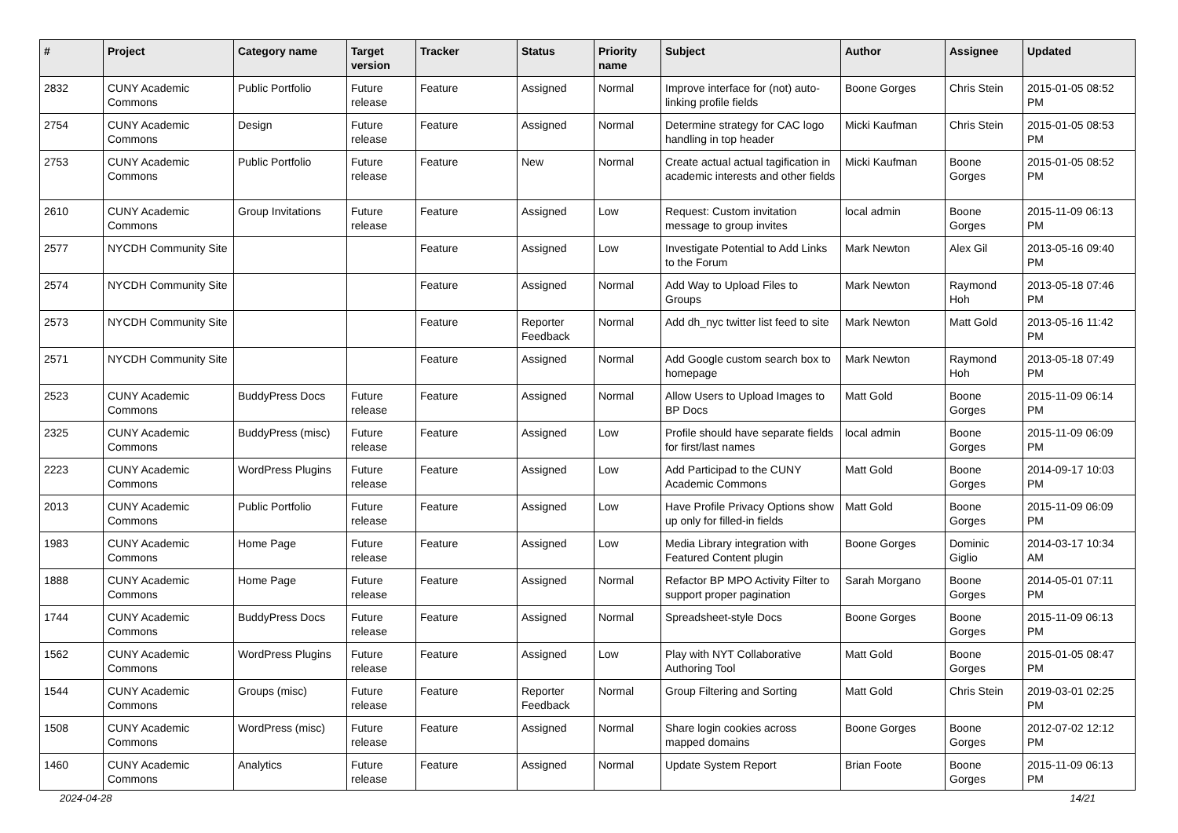| # | Project | Category name | Target version | Tracker | Status | Priority name | Subject | Author | Assignee | Updated |
| --- | --- | --- | --- | --- | --- | --- | --- | --- | --- | --- |
| 2832 | CUNY Academic Commons | Public Portfolio | Future release | Feature | Assigned | Normal | Improve interface for (not) auto-linking profile fields | Boone Gorges | Chris Stein | 2015-01-05 08:52 PM |
| 2754 | CUNY Academic Commons | Design | Future release | Feature | Assigned | Normal | Determine strategy for CAC logo handling in top header | Micki Kaufman | Chris Stein | 2015-01-05 08:53 PM |
| 2753 | CUNY Academic Commons | Public Portfolio | Future release | Feature | New | Normal | Create actual actual tagification in academic interests and other fields | Micki Kaufman | Boone Gorges | 2015-01-05 08:52 PM |
| 2610 | CUNY Academic Commons | Group Invitations | Future release | Feature | Assigned | Low | Request: Custom invitation message to group invites | local admin | Boone Gorges | 2015-11-09 06:13 PM |
| 2577 | NYCDH Community Site | | | Feature | Assigned | Low | Investigate Potential to Add Links to the Forum | Mark Newton | Alex Gil | 2013-05-16 09:40 PM |
| 2574 | NYCDH Community Site | | | Feature | Assigned | Normal | Add Way to Upload Files to Groups | Mark Newton | Raymond Hoh | 2013-05-18 07:46 PM |
| 2573 | NYCDH Community Site | | | Feature | Reporter Feedback | Normal | Add dh_nyc twitter list feed to site | Mark Newton | Matt Gold | 2013-05-16 11:42 PM |
| 2571 | NYCDH Community Site | | | Feature | Assigned | Normal | Add Google custom search box to homepage | Mark Newton | Raymond Hoh | 2013-05-18 07:49 PM |
| 2523 | CUNY Academic Commons | BuddyPress Docs | Future release | Feature | Assigned | Normal | Allow Users to Upload Images to BP Docs | Matt Gold | Boone Gorges | 2015-11-09 06:14 PM |
| 2325 | CUNY Academic Commons | BuddyPress (misc) | Future release | Feature | Assigned | Low | Profile should have separate fields for first/last names | local admin | Boone Gorges | 2015-11-09 06:09 PM |
| 2223 | CUNY Academic Commons | WordPress Plugins | Future release | Feature | Assigned | Low | Add Participad to the CUNY Academic Commons | Matt Gold | Boone Gorges | 2014-09-17 10:03 PM |
| 2013 | CUNY Academic Commons | Public Portfolio | Future release | Feature | Assigned | Low | Have Profile Privacy Options show up only for filled-in fields | Matt Gold | Boone Gorges | 2015-11-09 06:09 PM |
| 1983 | CUNY Academic Commons | Home Page | Future release | Feature | Assigned | Low | Media Library integration with Featured Content plugin | Boone Gorges | Dominic Giglio | 2014-03-17 10:34 AM |
| 1888 | CUNY Academic Commons | Home Page | Future release | Feature | Assigned | Normal | Refactor BP MPO Activity Filter to support proper pagination | Sarah Morgano | Boone Gorges | 2014-05-01 07:11 PM |
| 1744 | CUNY Academic Commons | BuddyPress Docs | Future release | Feature | Assigned | Normal | Spreadsheet-style Docs | Boone Gorges | Boone Gorges | 2015-11-09 06:13 PM |
| 1562 | CUNY Academic Commons | WordPress Plugins | Future release | Feature | Assigned | Low | Play with NYT Collaborative Authoring Tool | Matt Gold | Boone Gorges | 2015-01-05 08:47 PM |
| 1544 | CUNY Academic Commons | Groups (misc) | Future release | Feature | Reporter Feedback | Normal | Group Filtering and Sorting | Matt Gold | Chris Stein | 2019-03-01 02:25 PM |
| 1508 | CUNY Academic Commons | WordPress (misc) | Future release | Feature | Assigned | Normal | Share login cookies across mapped domains | Boone Gorges | Boone Gorges | 2012-07-02 12:12 PM |
| 1460 | CUNY Academic Commons | Analytics | Future release | Feature | Assigned | Normal | Update System Report | Brian Foote | Boone Gorges | 2015-11-09 06:13 PM |
2024-04-28 14/21